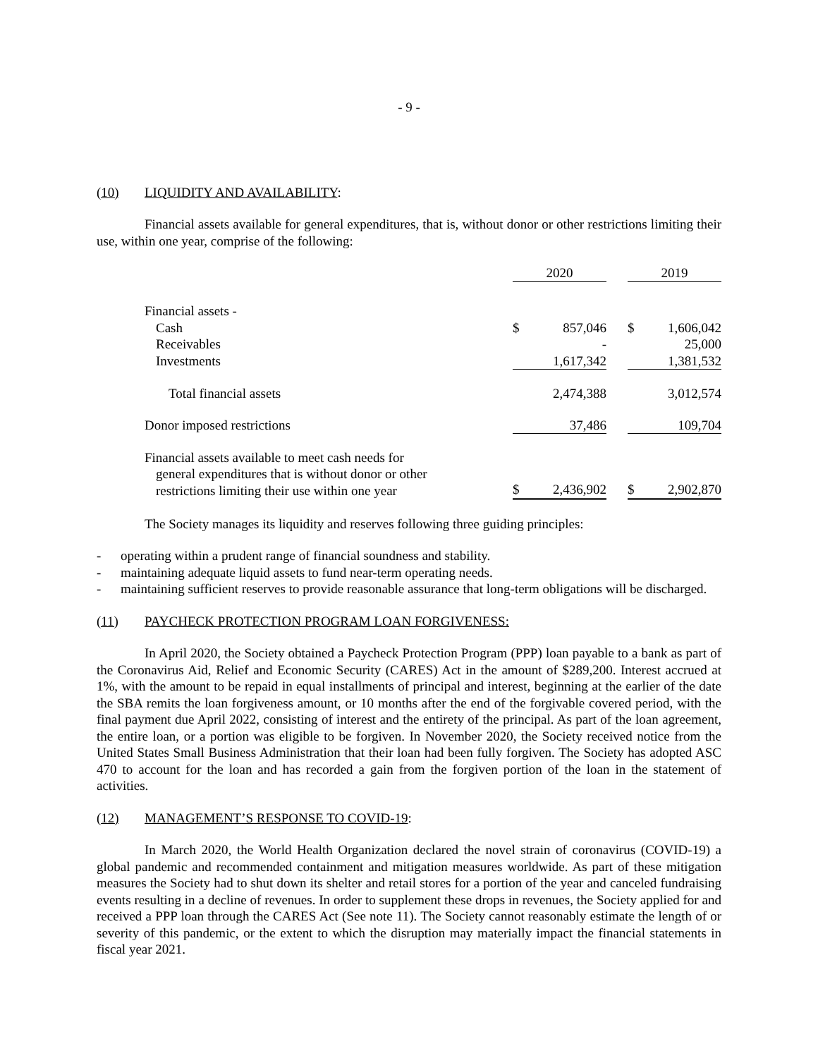- 9 -
(10) LIQUIDITY AND AVAILABILITY:
Financial assets available for general expenditures, that is, without donor or other restrictions limiting their use, within one year, comprise of the following:
| | 2020 | | | 2019 | |
| Financial assets - | | | | | |
| Cash | $ | 857,046 | | $ | 1,606,042 |
| Receivables | | - | | | 25,000 |
| Investments | | 1,617,342 | | | 1,381,532 |
| Total financial assets | | 2,474,388 | | | 3,012,574 |
| Donor imposed restrictions | | 37,486 | | | 109,704 |
| Financial assets available to meet cash needs for general expenditures that is without donor or other restrictions limiting their use within one year | $ | 2,436,902 | | $ | 2,902,870 |
The Society manages its liquidity and reserves following three guiding principles:
- operating within a prudent range of financial soundness and stability.
- maintaining adequate liquid assets to fund near-term operating needs.
- maintaining sufficient reserves to provide reasonable assurance that long-term obligations will be discharged.
(11) PAYCHECK PROTECTION PROGRAM LOAN FORGIVENESS:
In April 2020, the Society obtained a Paycheck Protection Program (PPP) loan payable to a bank as part of the Coronavirus Aid, Relief and Economic Security (CARES) Act in the amount of $289,200. Interest accrued at 1%, with the amount to be repaid in equal installments of principal and interest, beginning at the earlier of the date the SBA remits the loan forgiveness amount, or 10 months after the end of the forgivable covered period, with the final payment due April 2022, consisting of interest and the entirety of the principal. As part of the loan agreement, the entire loan, or a portion was eligible to be forgiven. In November 2020, the Society received notice from the United States Small Business Administration that their loan had been fully forgiven. The Society has adopted ASC 470 to account for the loan and has recorded a gain from the forgiven portion of the loan in the statement of activities.
(12) MANAGEMENT’S RESPONSE TO COVID-19:
In March 2020, the World Health Organization declared the novel strain of coronavirus (COVID-19) a global pandemic and recommended containment and mitigation measures worldwide. As part of these mitigation measures the Society had to shut down its shelter and retail stores for a portion of the year and canceled fundraising events resulting in a decline of revenues. In order to supplement these drops in revenues, the Society applied for and received a PPP loan through the CARES Act (See note 11). The Society cannot reasonably estimate the length of or severity of this pandemic, or the extent to which the disruption may materially impact the financial statements in fiscal year 2021.